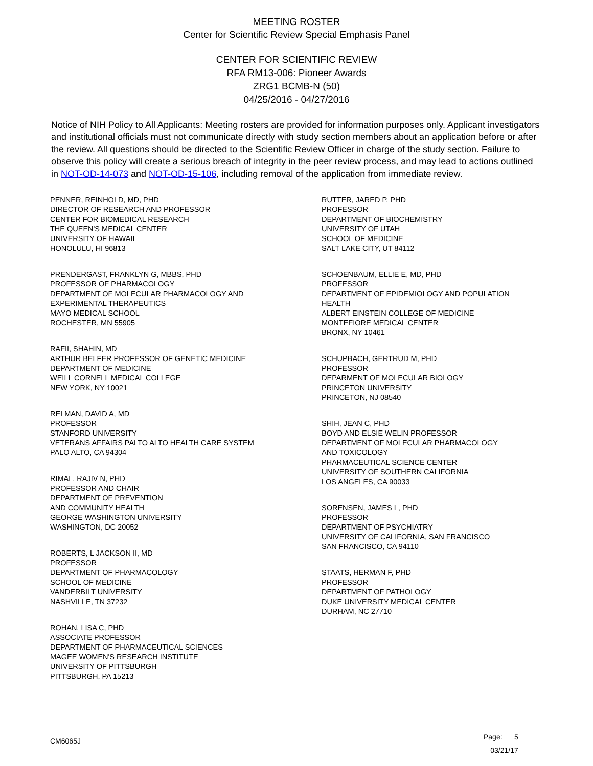MEETING ROSTER
Center for Scientific Review Special Emphasis Panel
CENTER FOR SCIENTIFIC REVIEW
RFA RM13-006: Pioneer Awards
ZRG1 BCMB-N (50)
04/25/2016 - 04/27/2016
Notice of NIH Policy to All Applicants: Meeting rosters are provided for information purposes only. Applicant investigators and institutional officials must not communicate directly with study section members about an application before or after the review. All questions should be directed to the Scientific Review Officer in charge of the study section. Failure to observe this policy will create a serious breach of integrity in the peer review process, and may lead to actions outlined in NOT-OD-14-073 and NOT-OD-15-106, including removal of the application from immediate review.
PENNER, REINHOLD, MD, PHD
DIRECTOR OF RESEARCH AND PROFESSOR
CENTER FOR BIOMEDICAL RESEARCH
THE QUEEN'S MEDICAL CENTER
UNIVERSITY OF HAWAII
HONOLULU, HI 96813
PRENDERGAST, FRANKLYN G, MBBS, PHD
PROFESSOR OF PHARMACOLOGY
DEPARTMENT OF MOLECULAR PHARMACOLOGY AND
EXPERIMENTAL THERAPEUTICS
MAYO MEDICAL SCHOOL
ROCHESTER, MN 55905
RAFII, SHAHIN, MD
ARTHUR BELFER PROFESSOR OF GENETIC MEDICINE
DEPARTMENT OF MEDICINE
WEILL CORNELL MEDICAL COLLEGE
NEW YORK, NY 10021
RELMAN, DAVID A, MD
PROFESSOR
STANFORD UNIVERSITY
VETERANS AFFAIRS PALTO ALTO HEALTH CARE SYSTEM
PALO ALTO, CA 94304
RIMAL, RAJIV N, PHD
PROFESSOR AND CHAIR
DEPARTMENT OF PREVENTION
AND COMMUNITY HEALTH
GEORGE WASHINGTON UNIVERSITY
WASHINGTON, DC 20052
ROBERTS, L JACKSON II, MD
PROFESSOR
DEPARTMENT OF PHARMACOLOGY
SCHOOL OF MEDICINE
VANDERBILT UNIVERSITY
NASHVILLE, TN 37232
ROHAN, LISA C, PHD
ASSOCIATE PROFESSOR
DEPARTMENT OF PHARMACEUTICAL SCIENCES
MAGEE WOMEN'S RESEARCH INSTITUTE
UNIVERSITY OF PITTSBURGH
PITTSBURGH, PA 15213
RUTTER, JARED P, PHD
PROFESSOR
DEPARTMENT OF BIOCHEMISTRY
UNIVERSITY OF UTAH
SCHOOL OF MEDICINE
SALT LAKE CITY, UT 84112
SCHOENBAUM, ELLIE E, MD, PHD
PROFESSOR
DEPARTMENT OF EPIDEMIOLOGY AND POPULATION
HEALTH
ALBERT EINSTEIN COLLEGE OF MEDICINE
MONTEFIORE MEDICAL CENTER
BRONX, NY 10461
SCHUPBACH, GERTRUD M, PHD
PROFESSOR
DEPARMENT OF MOLECULAR BIOLOGY
PRINCETON UNIVERSITY
PRINCETON, NJ 08540
SHIH, JEAN C, PHD
BOYD AND ELSIE WELIN PROFESSOR
DEPARTMENT OF MOLECULAR PHARMACOLOGY
AND TOXICOLOGY
PHARMACEUTICAL SCIENCE CENTER
UNIVERSITY OF SOUTHERN CALIFORNIA
LOS ANGELES, CA 90033
SORENSEN, JAMES L, PHD
PROFESSOR
DEPARTMENT OF PSYCHIATRY
UNIVERSITY OF CALIFORNIA, SAN FRANCISCO
SAN FRANCISCO, CA 94110
STAATS, HERMAN F, PHD
PROFESSOR
DEPARTMENT OF PATHOLOGY
DUKE UNIVERSITY MEDICAL CENTER
DURHAM, NC 27710
CM6065J
Page: 5
03/21/17